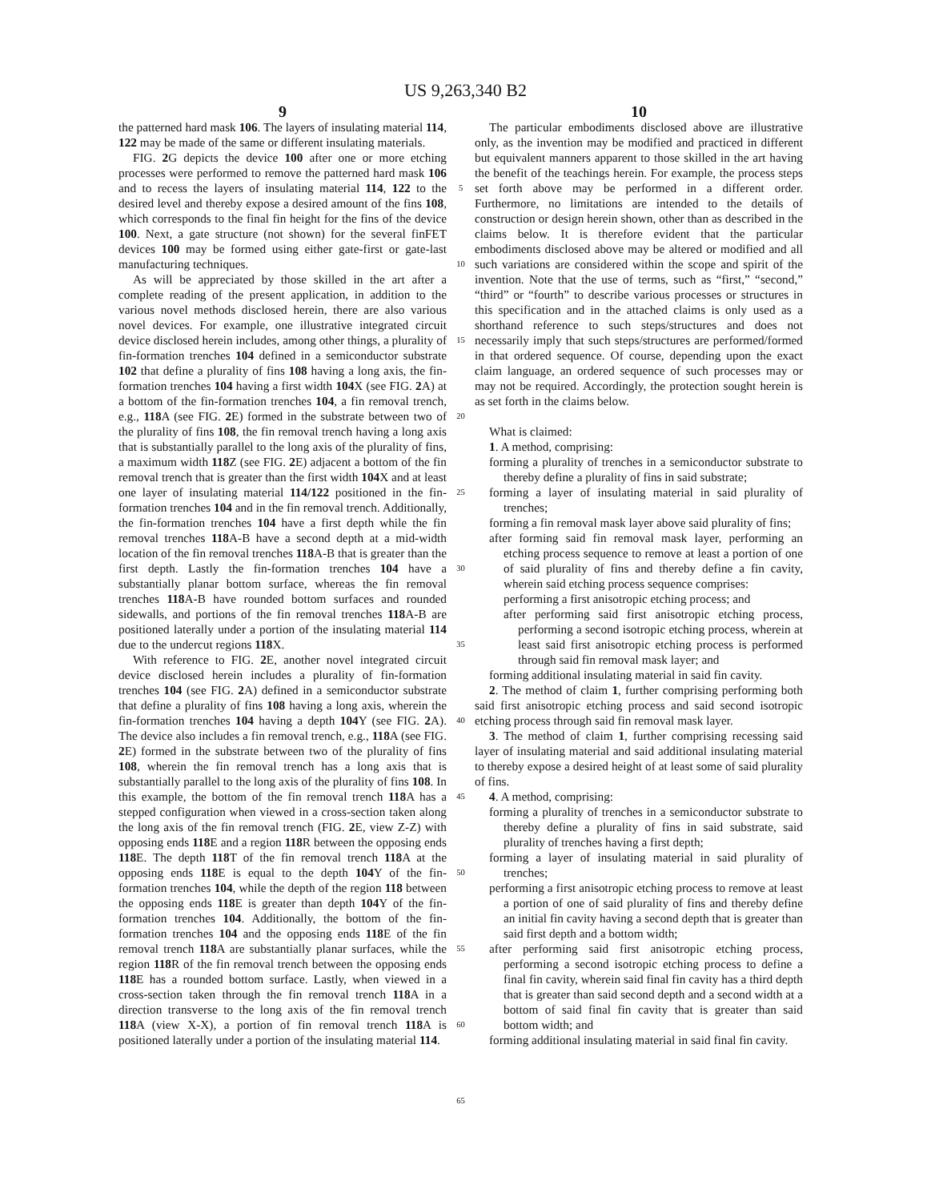US 9,263,340 B2
9 10
the patterned hard mask 106. The layers of insulating material 114, 122 may be made of the same or different insulating materials.
FIG. 2 G depicts the device 100 after one or more etching processes were performed to remove the patterned hard mask 106 and to recess the layers of insulating material 114, 122 to the desired level and thereby expose a desired amount of the fins 108, which corresponds to the final fin height for the fins of the device 100. Next, a gate structure (not shown) for the several finFET devices 100 may be formed using either gate-first or gate-last manufacturing techniques.
As will be appreciated by those skilled in the art after a complete reading of the present application, in addition to the various novel methods disclosed herein, there are also various novel devices. For example, one illustrative integrated circuit device disclosed herein includes, among other things, a plurality of fin-formation trenches 104 defined in a semiconductor substrate 102 that define a plurality of fins 108 having a long axis, the fin-formation trenches 104 having a first width 104 X (see FIG. 2 A) at a bottom of the fin-formation trenches 104, a fin removal trench, e.g., 118 A (see FIG. 2 E) formed in the substrate between two of the plurality of fins 108, the fin removal trench having a long axis that is substantially parallel to the long axis of the plurality of fins, a maximum width 118 Z (see FIG. 2 E) adjacent a bottom of the fin removal trench that is greater than the first width 104 X and at least one layer of insulating material 114/122 positioned in the fin-formation trenches 104 and in the fin removal trench. Additionally, the fin-formation trenches 104 have a first depth while the fin removal trenches 118 A-B have a second depth at a mid-width location of the fin removal trenches 118 A-B that is greater than the first depth. Lastly the fin-formation trenches 104 have a substantially planar bottom surface, whereas the fin removal trenches 118 A-B have rounded bottom surfaces and rounded sidewalls, and portions of the fin removal trenches 118 A-B are positioned laterally under a portion of the insulating material 114 due to the undercut regions 118 X.
With reference to FIG. 2 E, another novel integrated circuit device disclosed herein includes a plurality of fin-formation trenches 104 (see FIG. 2 A) defined in a semiconductor substrate that define a plurality of fins 108 having a long axis, wherein the fin-formation trenches 104 having a depth 104 Y (see FIG. 2 A). The device also includes a fin removal trench, e.g., 118 A (see FIG. 2 E) formed in the substrate between two of the plurality of fins 108, wherein the fin removal trench has a long axis that is substantially parallel to the long axis of the plurality of fins 108. In this example, the bottom of the fin removal trench 118 A has a stepped configuration when viewed in a cross-section taken along the long axis of the fin removal trench (FIG. 2 E, view Z-Z) with opposing ends 118 E and a region 118 R between the opposing ends 118 E. The depth 118 T of the fin removal trench 118 A at the opposing ends 118 E is equal to the depth 104 Y of the fin-formation trenches 104, while the depth of the region 118 between the opposing ends 118 E is greater than depth 104 Y of the fin-formation trenches 104. Additionally, the bottom of the fin-formation trenches 104 and the opposing ends 118 E of the fin removal trench 118 A are substantially planar surfaces, while the region 118 R of the fin removal trench between the opposing ends 118 E has a rounded bottom surface. Lastly, when viewed in a cross-section taken through the fin removal trench 118 A in a direction transverse to the long axis of the fin removal trench 118 A (view X-X), a portion of fin removal trench 118 A is positioned laterally under a portion of the insulating material 114.
5
10
15
20
25
30
35
40
45
50
55
60
65
The particular embodiments disclosed above are illustrative only, as the invention may be modified and practiced in different but equivalent manners apparent to those skilled in the art having the benefit of the teachings herein. For example, the process steps set forth above may be performed in a different order. Furthermore, no limitations are intended to the details of construction or design herein shown, other than as described in the claims below. It is therefore evident that the particular embodiments disclosed above may be altered or modified and all such variations are considered within the scope and spirit of the invention. Note that the use of terms, such as “first,” “second,” “third” or “fourth” to describe various processes or structures in this specification and in the attached claims is only used as a shorthand reference to such steps/structures and does not necessarily imply that such steps/structures are performed/formed in that ordered sequence. Of course, depending upon the exact claim language, an ordered sequence of such processes may or may not be required. Accordingly, the protection sought herein is as set forth in the claims below.
What is claimed:
1. A method, comprising:
forming a plurality of trenches in a semiconductor substrate to thereby define a plurality of fins in said substrate;
forming a layer of insulating material in said plurality of trenches;
forming a fin removal mask layer above said plurality of fins;
after forming said fin removal mask layer, performing an etching process sequence to remove at least a portion of one of said plurality of fins and thereby define a fin cavity, wherein said etching process sequence comprises:
performing a first anisotropic etching process; and
after performing said first anisotropic etching process, performing a second isotropic etching process, wherein at least said first anisotropic etching process is performed through said fin removal mask layer; and
forming additional insulating material in said fin cavity.
2. The method of claim 1, further comprising performing both said first anisotropic etching process and said second isotropic etching process through said fin removal mask layer.
3. The method of claim 1, further comprising recessing said layer of insulating material and said additional insulating material to thereby expose a desired height of at least some of said plurality of fins.
4. A method, comprising:
forming a plurality of trenches in a semiconductor substrate to thereby define a plurality of fins in said substrate, said plurality of trenches having a first depth;
forming a layer of insulating material in said plurality of trenches;
performing a first anisotropic etching process to remove at least a portion of one of said plurality of fins and thereby define an initial fin cavity having a second depth that is greater than said first depth and a bottom width;
after performing said first anisotropic etching process, performing a second isotropic etching process to define a final fin cavity, wherein said final fin cavity has a third depth that is greater than said second depth and a second width at a bottom of said final fin cavity that is greater than said bottom width; and
forming additional insulating material in said final fin cavity.